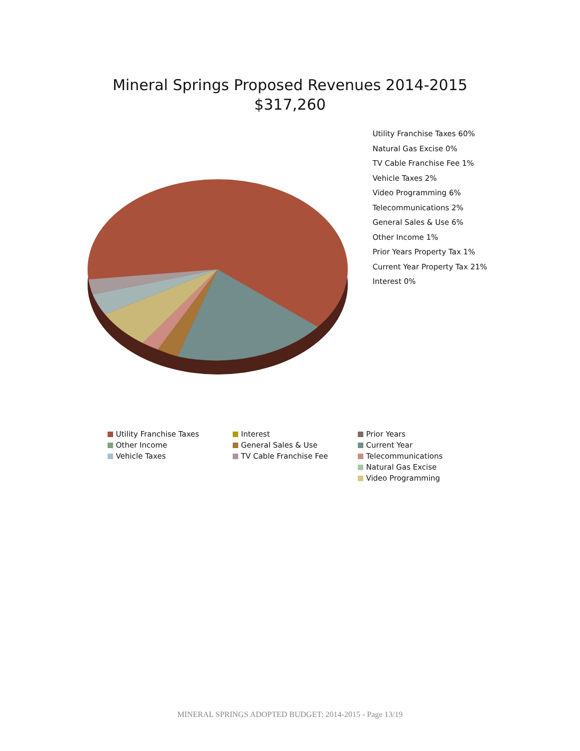Mineral Springs Proposed Revenues 2014-2015
$317,260
Utility Franchise Taxes 60%
Natural Gas Excise 0%
TV Cable Franchise Fee 1%
Vehicle Taxes 2%
Video Programming 6%
Telecommunications 2%
General Sales & Use 6%
Other Income 1%
Prior Years Property Tax 1%
Current Year Property Tax 21%
Interest 0%
Utility Franchise Taxes
Interest
Prior Years
Other Income
General Sales & Use
Current Year
Vehicle Taxes
TV Cable Franchise Fee
Telecommunications
Natural Gas Excise
Video Programming
MINERAL SPRINGS ADOPTED BUDGET: 2014-2015 - Page 13/19